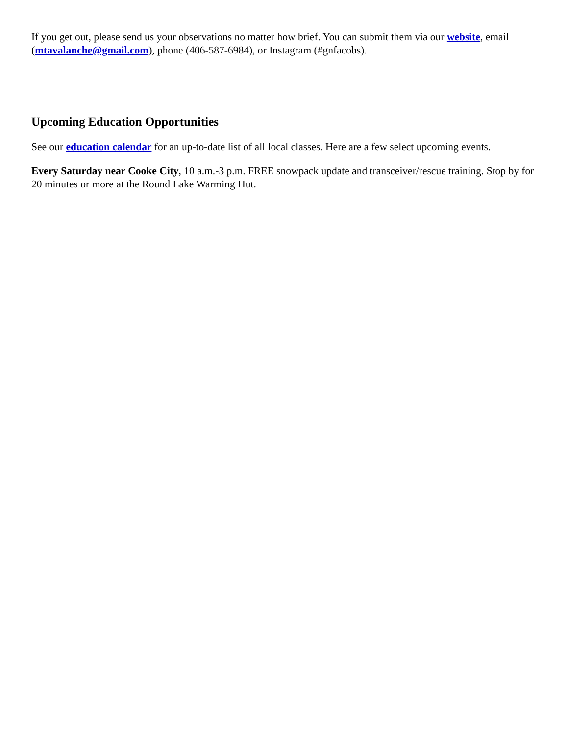If you get out, please send us your observations no matter how brief. You can submit them via our website, email (mtavalanche@gmail.com), phone (406-587-6984), or Instagram (#gnfacobs).
Upcoming Education Opportunities
See our education calendar for an up-to-date list of all local classes. Here are a few select upcoming events.
Every Saturday near Cooke City, 10 a.m.-3 p.m. FREE snowpack update and transceiver/rescue training. Stop by for 20 minutes or more at the Round Lake Warming Hut.